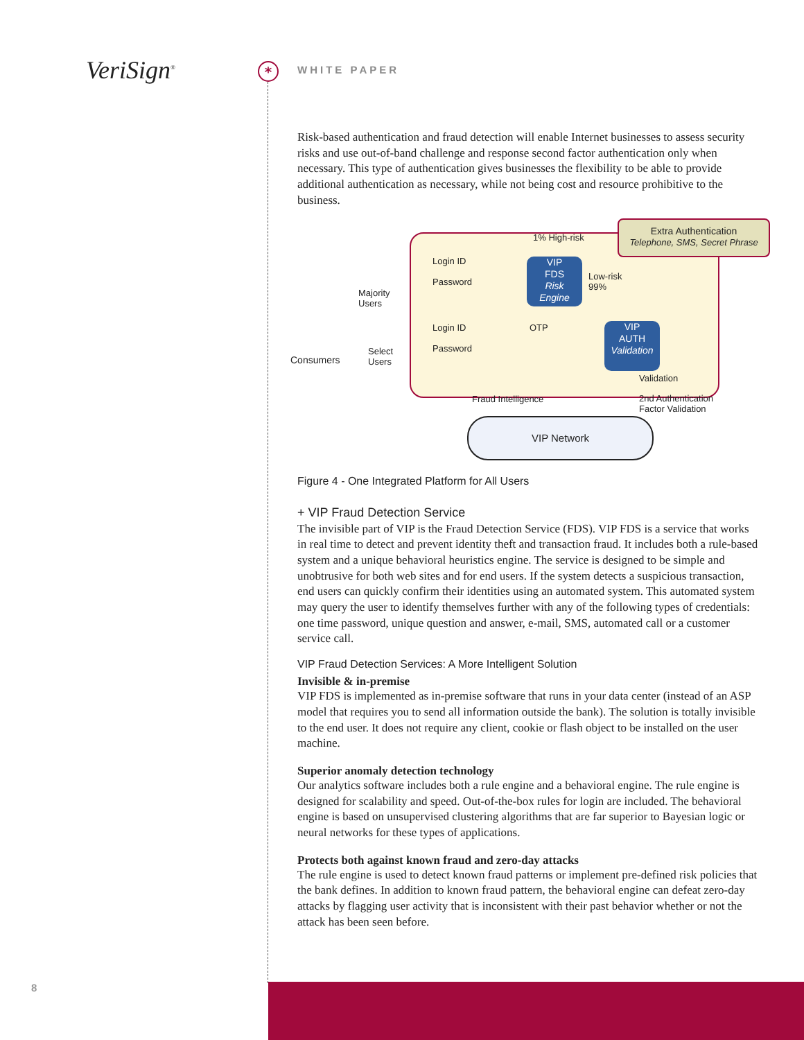VeriSign<sup>®</sup> *
WHITE PAPER
Risk-based authentication and fraud detection will enable Internet businesses to assess security risks and use out-of-band challenge and response second factor authentication only when necessary. This type of authentication gives businesses the flexibility to be able to provide additional authentication as necessary, while not being cost and resource prohibitive to the business.
Extra Authentication
Telephone, SMS, Secret Phrase
1% High-risk
Majority
Users
Select
Users
Consumers
Login ID
Password
Login ID
Password
VIP
FDS
Risk
Engine
Low-risk
99%
OTP
VIP
AUTH
Validation
Validation
Fraud Intelligence
2nd Authentication
Factor Validation
VIP Network
Figure 4 - One Integrated Platform for All Users
+ VIP Fraud Detection Service
The invisible part of VIP is the Fraud Detection Service (FDS). VIP FDS is a service that works in real time to detect and prevent identity theft and transaction fraud. It includes both a rule-based system and a unique behavioral heuristics engine. The service is designed to be simple and unobtrusive for both web sites and for end users. If the system detects a suspicious transaction, end users can quickly confirm their identities using an automated system. This automated system may query the user to identify themselves further with any of the following types of credentials: one time password, unique question and answer, e-mail, SMS, automated call or a customer service call.
VIP Fraud Detection Services: A More Intelligent Solution
Invisible & in-premise
VIP FDS is implemented as in-premise software that runs in your data center (instead of an ASP model that requires you to send all information outside the bank). The solution is totally invisible to the end user. It does not require any client, cookie or flash object to be installed on the user machine.
Superior anomaly detection technology
Our analytics software includes both a rule engine and a behavioral engine. The rule engine is designed for scalability and speed. Out-of-the-box rules for login are included. The behavioral engine is based on unsupervised clustering algorithms that are far superior to Bayesian logic or neural networks for these types of applications.
Protects both against known fraud and zero-day attacks
The rule engine is used to detect known fraud patterns or implement pre-defined risk policies that the bank defines. In addition to known fraud pattern, the behavioral engine can defeat zero-day attacks by flagging user activity that is inconsistent with their past behavior whether or not the attack has been seen before.
8